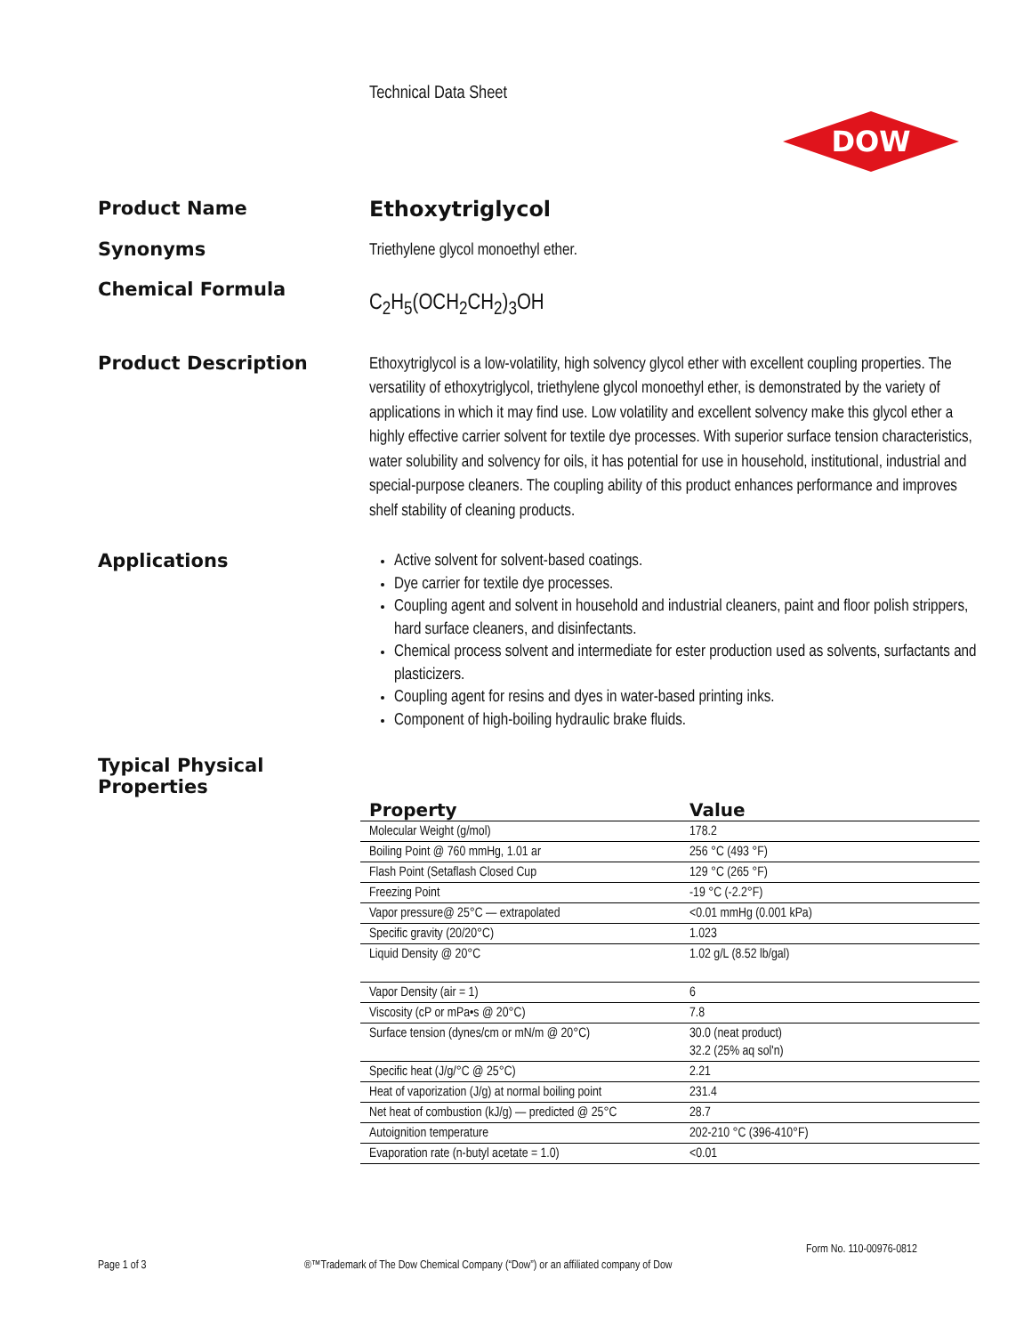Technical Data Sheet
DOW
Product Name
Ethoxytriglycol
Synonyms
Triethylene glycol monoethyl ether.
Chemical Formula
C<sub>2</sub>H<sub>5</sub>(OCH<sub>2</sub>CH<sub>2</sub>)<sub>3</sub>OH
Product Description
Ethoxytriglycol is a low-volatility, high solvency glycol ether with excellent coupling properties. The versatility of ethoxytriglycol, triethylene glycol monoethyl ether, is demonstrated by the variety of applications in which it may find use. Low volatility and excellent solvency make this glycol ether a highly effective carrier solvent for textile dye processes. With superior surface tension characteristics, water solubility and solvency for oils, it has potential for use in household, institutional, industrial and special-purpose cleaners. The coupling ability of this product enhances performance and improves shelf stability of cleaning products.
Applications
Active solvent for solvent-based coatings.
Dye carrier for textile dye processes.
Coupling agent and solvent in household and industrial cleaners, paint and floor polish strippers, hard surface cleaners, and disinfectants.
Chemical process solvent and intermediate for ester production used as solvents, surfactants and plasticizers.
Coupling agent for resins and dyes in water-based printing inks.
Component of high-boiling hydraulic brake fluids.
Typical Physical
Properties
| Property | Value |
| --- | --- |
| Molecular Weight (g/mol) | 178.2 |
| Boiling Point @ 760 mmHg, 1.01 ar | 256 °C (493 °F) |
| Flash Point (Setaflash Closed Cup | 129 °C (265 °F) |
| Freezing Point | -19 °C (-2.2°F) |
| Vapor pressure@ 25°C — extrapolated | <0.01 mmHg (0.001 kPa) |
| Specific gravity (20/20°C) | 1.023 |
| Liquid Density @ 20°C | 1.02 g/L (8.52 lb/gal) |
| Vapor Density (air = 1) | 6 |
| Viscosity (cP or mPa•s @ 20°C) | 7.8 |
| Surface tension (dynes/cm or mN/m @ 20°C) | 30.0 (neat product) 32.2 (25% aq sol'n) |
| Specific heat (J/g/°C @ 25°C) | 2.21 |
| Heat of vaporization (J/g) at normal boiling point | 231.4 |
| Net heat of combustion (kJ/g) — predicted @ 25°C | 28.7 |
| Autoignition temperature | 202-210 °C (396-410°F) |
| Evaporation rate (n-butyl acetate = 1.0) | <0.01 |
Form No. 110-00976-0812
Page 1 of 3
®™Trademark of The Dow Chemical Company (“Dow”) or an affiliated company of Dow